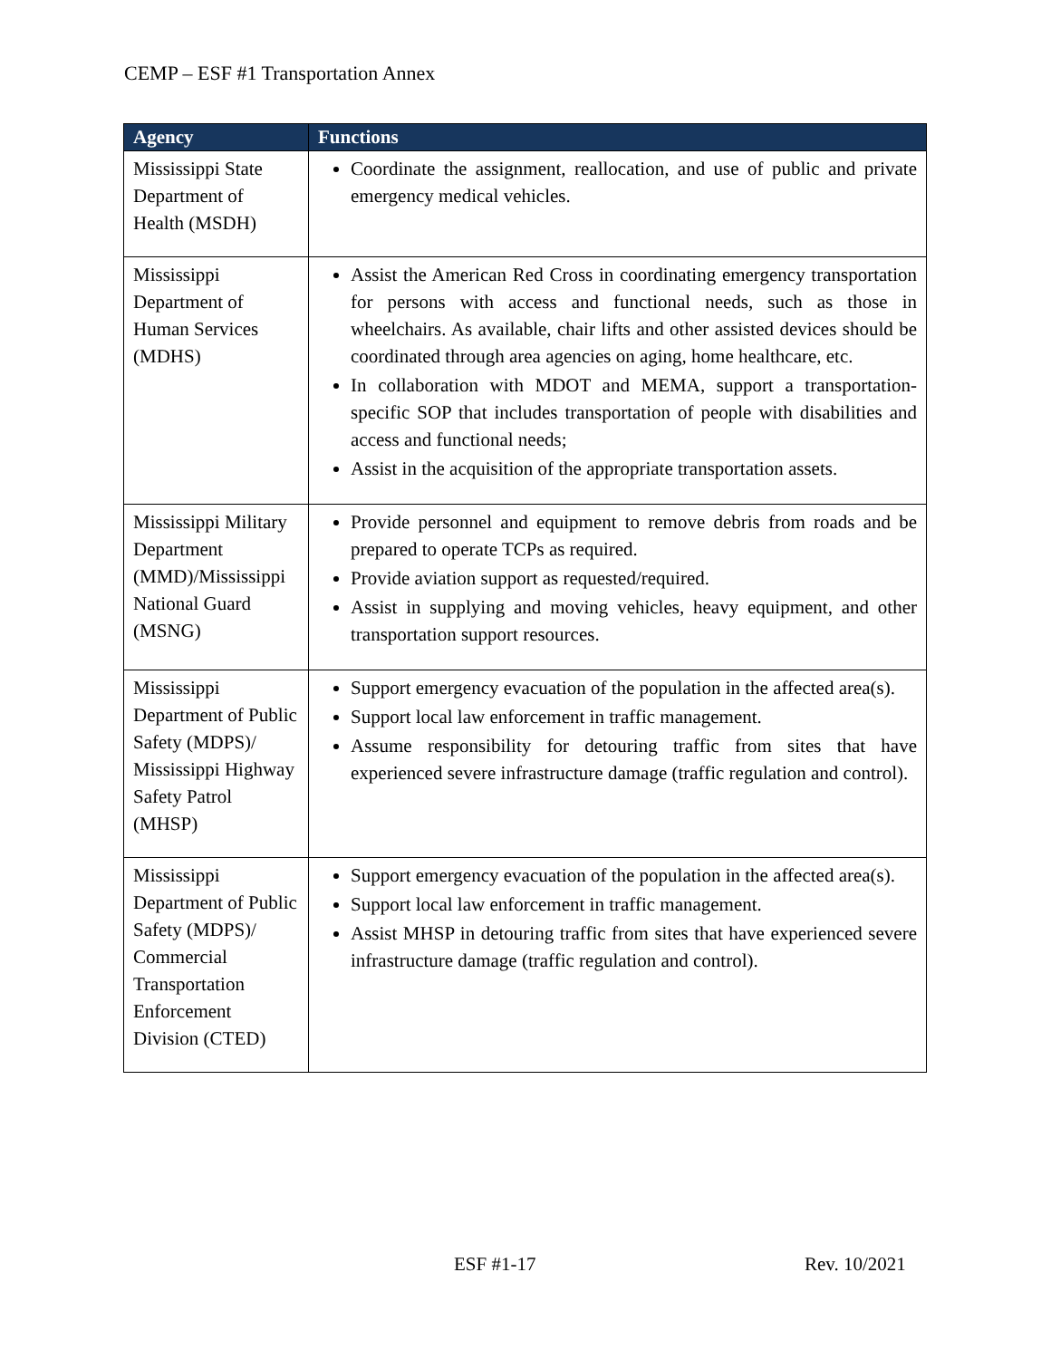CEMP – ESF #1 Transportation Annex
| Agency | Functions |
| --- | --- |
| Mississippi State Department of Health (MSDH) | Coordinate the assignment, reallocation, and use of public and private emergency medical vehicles. |
| Mississippi Department of Human Services (MDHS) | Assist the American Red Cross in coordinating emergency transportation for persons with access and functional needs, such as those in wheelchairs. As available, chair lifts and other assisted devices should be coordinated through area agencies on aging, home healthcare, etc. In collaboration with MDOT and MEMA, support a transportation-specific SOP that includes transportation of people with disabilities and access and functional needs; Assist in the acquisition of the appropriate transportation assets. |
| Mississippi Military Department (MMD)/Mississippi National Guard (MSNG) | Provide personnel and equipment to remove debris from roads and be prepared to operate TCPs as required. Provide aviation support as requested/required. Assist in supplying and moving vehicles, heavy equipment, and other transportation support resources. |
| Mississippi Department of Public Safety (MDPS)/ Mississippi Highway Safety Patrol (MHSP) | Support emergency evacuation of the population in the affected area(s). Support local law enforcement in traffic management. Assume responsibility for detouring traffic from sites that have experienced severe infrastructure damage (traffic regulation and control). |
| Mississippi Department of Public Safety (MDPS)/ Commercial Transportation Enforcement Division (CTED) | Support emergency evacuation of the population in the affected area(s). Support local law enforcement in traffic management. Assist MHSP in detouring traffic from sites that have experienced severe infrastructure damage (traffic regulation and control). |
ESF #1-17 Rev. 10/2021